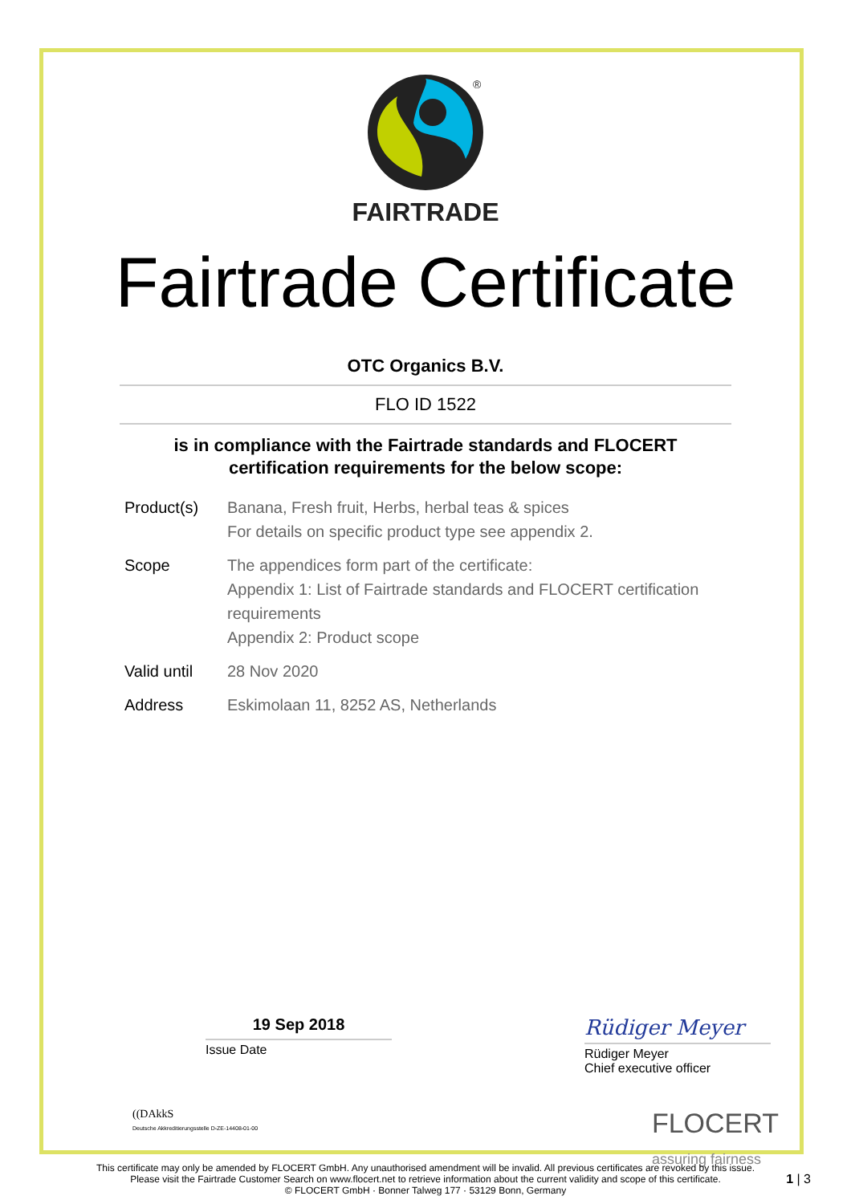®
FAIRTRADE
Fairtrade Certificate
OTC Organics B.V.
FLO ID 1522
is in compliance with the Fairtrade standards and FLOCERT
certification requirements for the below scope:
| Product(s) | Banana, Fresh fruit, Herbs, herbal teas & spices For details on specific product type see appendix 2. |
| Scope | The appendices form part of the certificate: Appendix 1: List of Fairtrade standards and FLOCERT certification requirements Appendix 2: Product scope |
| Valid until | 28 Nov 2020 |
| Address | Eskimolaan 11, 8252 AS, Netherlands |
19 Sep 2018
Issue Date
Rüdiger Meyer
Rüdiger Meyer
Chief executive officer
((DAkkS
Deutsche Akkreditierungsstelle D-ZE-14408-01-00
FLOCERT
assuring fairness
This certificate may only be amended by FLOCERT GmbH. Any unauthorised amendment will be invalid. All previous certificates are revoked by this issue.
Please visit the Fairtrade Customer Search on www.flocert.net to retrieve information about the current validity and scope of this certificate.
© FLOCERT GmbH · Bonner Talweg 177 · 53129 Bonn, Germany
1 | 3